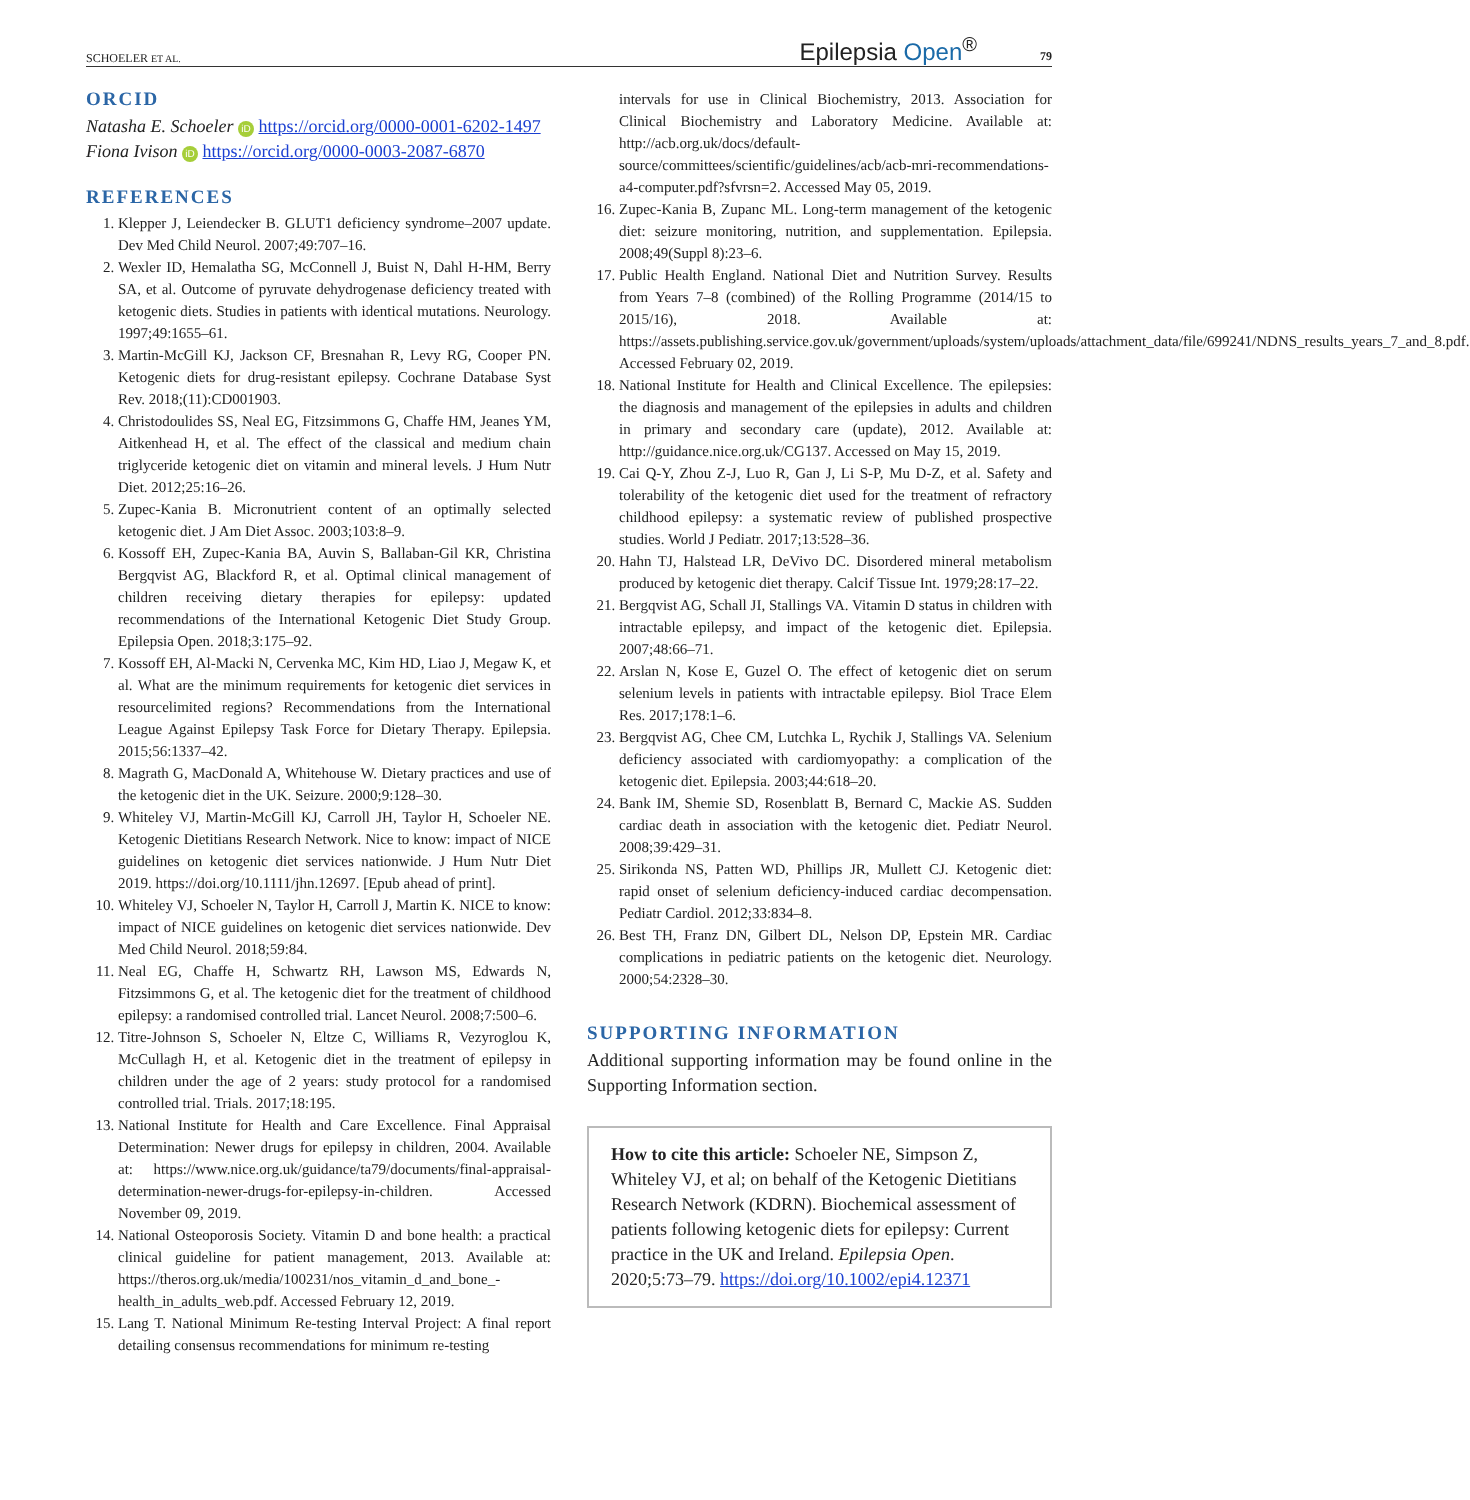SCHOELER ET AL. Epilepsia Open<sup>®</sup> 79
ORCID
Natasha E. Schoeler iD https://orcid.org/0000-0001-6202-1497
Fiona Ivison iD https://orcid.org/0000-0003-2087-6870
REFERENCES
1. Klepper J, Leiendecker B. GLUT1 deficiency syndrome–2007 update. Dev Med Child Neurol. 2007;49:707–16.
2. Wexler ID, Hemalatha SG, McConnell J, Buist N, Dahl H-HM, Berry SA, et al. Outcome of pyruvate dehydrogenase deficiency treated with ketogenic diets. Studies in patients with identical mutations. Neurology. 1997;49:1655–61.
3. Martin-McGill KJ, Jackson CF, Bresnahan R, Levy RG, Cooper PN. Ketogenic diets for drug-resistant epilepsy. Cochrane Database Syst Rev. 2018;(11):CD001903.
4. Christodoulides SS, Neal EG, Fitzsimmons G, Chaffe HM, Jeanes YM, Aitkenhead H, et al. The effect of the classical and medium chain triglyceride ketogenic diet on vitamin and mineral levels. J Hum Nutr Diet. 2012;25:16–26.
5. Zupec-Kania B. Micronutrient content of an optimally selected ketogenic diet. J Am Diet Assoc. 2003;103:8–9.
6. Kossoff EH, Zupec-Kania BA, Auvin S, Ballaban-Gil KR, Christina Bergqvist AG, Blackford R, et al. Optimal clinical management of children receiving dietary therapies for epilepsy: updated recommendations of the International Ketogenic Diet Study Group. Epilepsia Open. 2018;3:175–92.
7. Kossoff EH, Al-Macki N, Cervenka MC, Kim HD, Liao J, Megaw K, et al. What are the minimum requirements for ketogenic diet services in resourcelimited regions? Recommendations from the International League Against Epilepsy Task Force for Dietary Therapy. Epilepsia. 2015;56:1337–42.
8. Magrath G, MacDonald A, Whitehouse W. Dietary practices and use of the ketogenic diet in the UK. Seizure. 2000;9:128–30.
9. Whiteley VJ, Martin-McGill KJ, Carroll JH, Taylor H, Schoeler NE. Ketogenic Dietitians Research Network. Nice to know: impact of NICE guidelines on ketogenic diet services nationwide. J Hum Nutr Diet 2019. https://doi.org/10.1111/jhn.12697. [Epub ahead of print].
10. Whiteley VJ, Schoeler N, Taylor H, Carroll J, Martin K. NICE to know: impact of NICE guidelines on ketogenic diet services nationwide. Dev Med Child Neurol. 2018;59:84.
11. Neal EG, Chaffe H, Schwartz RH, Lawson MS, Edwards N, Fitzsimmons G, et al. The ketogenic diet for the treatment of childhood epilepsy: a randomised controlled trial. Lancet Neurol. 2008;7:500–6.
12. Titre-Johnson S, Schoeler N, Eltze C, Williams R, Vezyroglou K, McCullagh H, et al. Ketogenic diet in the treatment of epilepsy in children under the age of 2 years: study protocol for a randomised controlled trial. Trials. 2017;18:195.
13. National Institute for Health and Care Excellence. Final Appraisal Determination: Newer drugs for epilepsy in children, 2004. Available at: https://www.nice.org.uk/guidance/ta79/documents/final-appraisal-determination-newer-drugs-for-epilepsy-in-children. Accessed November 09, 2019.
14. National Osteoporosis Society. Vitamin D and bone health: a practical clinical guideline for patient management, 2013. Available at: https://theros.org.uk/media/100231/nos_vitamin_d_and_bone_-health_in_adults_web.pdf. Accessed February 12, 2019.
15. Lang T. National Minimum Re-testing Interval Project: A final report detailing consensus recommendations for minimum re-testing
intervals for use in Clinical Biochemistry, 2013. Association for Clinical Biochemistry and Laboratory Medicine. Available at: http://acb.org.uk/docs/default-source/committees/scientific/guidelines/acb/acb-mri-recommendations-a4-computer.pdf?sfvrsn=2. Accessed May 05, 2019.
16. Zupec-Kania B, Zupanc ML. Long-term management of the ketogenic diet: seizure monitoring, nutrition, and supplementation. Epilepsia. 2008;49(Suppl 8):23–6.
17. Public Health England. National Diet and Nutrition Survey. Results from Years 7–8 (combined) of the Rolling Programme (2014/15 to 2015/16), 2018. Available at: https://assets.publishing.service.gov.uk/government/uploads/system/uploads/attachment_data/file/699241/NDNS_results_years_7_and_8.pdf. Accessed February 02, 2019.
18. National Institute for Health and Clinical Excellence. The epilepsies: the diagnosis and management of the epilepsies in adults and children in primary and secondary care (update), 2012. Available at: http://guidance.nice.org.uk/CG137. Accessed on May 15, 2019.
19. Cai Q-Y, Zhou Z-J, Luo R, Gan J, Li S-P, Mu D-Z, et al. Safety and tolerability of the ketogenic diet used for the treatment of refractory childhood epilepsy: a systematic review of published prospective studies. World J Pediatr. 2017;13:528–36.
20. Hahn TJ, Halstead LR, DeVivo DC. Disordered mineral metabolism produced by ketogenic diet therapy. Calcif Tissue Int. 1979;28:17–22.
21. Bergqvist AG, Schall JI, Stallings VA. Vitamin D status in children with intractable epilepsy, and impact of the ketogenic diet. Epilepsia. 2007;48:66–71.
22. Arslan N, Kose E, Guzel O. The effect of ketogenic diet on serum selenium levels in patients with intractable epilepsy. Biol Trace Elem Res. 2017;178:1–6.
23. Bergqvist AG, Chee CM, Lutchka L, Rychik J, Stallings VA. Selenium deficiency associated with cardiomyopathy: a complication of the ketogenic diet. Epilepsia. 2003;44:618–20.
24. Bank IM, Shemie SD, Rosenblatt B, Bernard C, Mackie AS. Sudden cardiac death in association with the ketogenic diet. Pediatr Neurol. 2008;39:429–31.
25. Sirikonda NS, Patten WD, Phillips JR, Mullett CJ. Ketogenic diet: rapid onset of selenium deficiency-induced cardiac decompensation. Pediatr Cardiol. 2012;33:834–8.
26. Best TH, Franz DN, Gilbert DL, Nelson DP, Epstein MR. Cardiac complications in pediatric patients on the ketogenic diet. Neurology. 2000;54:2328–30.
SUPPORTING INFORMATION
Additional supporting information may be found online in the Supporting Information section.
How to cite this article: Schoeler NE, Simpson Z, Whiteley VJ, et al; on behalf of the Ketogenic Dietitians Research Network (KDRN). Biochemical assessment of patients following ketogenic diets for epilepsy: Current practice in the UK and Ireland. Epilepsia Open. 2020;5:73–79. https://doi.org/10.1002/epi4.12371